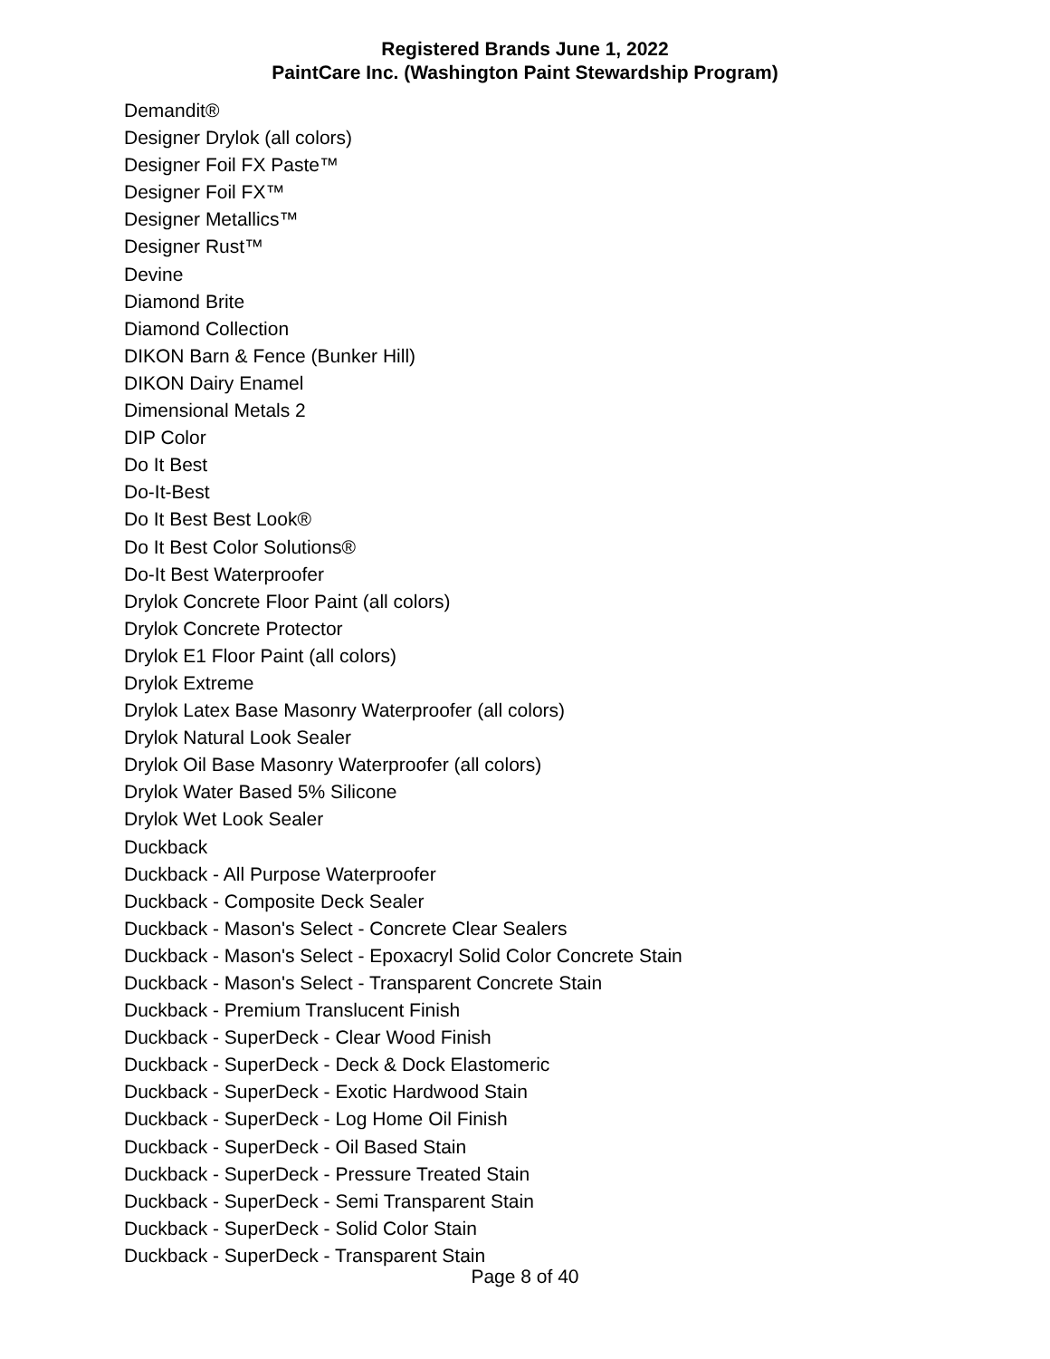Registered Brands June 1, 2022
PaintCare Inc. (Washington Paint Stewardship Program)
Demandit®
Designer Drylok (all colors)
Designer Foil FX Paste™
Designer Foil FX™
Designer Metallics™
Designer Rust™
Devine
Diamond Brite
Diamond Collection
DIKON Barn & Fence (Bunker Hill)
DIKON Dairy Enamel
Dimensional Metals 2
DIP Color
Do It Best
Do-It-Best
Do It Best Best Look®
Do It Best Color Solutions®
Do-It Best Waterproofer
Drylok Concrete Floor Paint (all colors)
Drylok Concrete Protector
Drylok E1 Floor Paint (all colors)
Drylok Extreme
Drylok Latex Base Masonry Waterproofer (all colors)
Drylok Natural Look Sealer
Drylok Oil Base Masonry Waterproofer (all colors)
Drylok Water Based 5% Silicone
Drylok Wet Look Sealer
Duckback
Duckback - All Purpose Waterproofer
Duckback - Composite Deck Sealer
Duckback - Mason's Select - Concrete Clear Sealers
Duckback - Mason's Select - Epoxacryl Solid Color Concrete Stain
Duckback - Mason's Select - Transparent Concrete Stain
Duckback - Premium Translucent Finish
Duckback - SuperDeck - Clear Wood Finish
Duckback - SuperDeck - Deck & Dock Elastomeric
Duckback - SuperDeck - Exotic Hardwood Stain
Duckback - SuperDeck - Log Home Oil Finish
Duckback - SuperDeck - Oil Based Stain
Duckback - SuperDeck - Pressure Treated Stain
Duckback - SuperDeck - Semi Transparent Stain
Duckback - SuperDeck - Solid Color Stain
Duckback - SuperDeck - Transparent Stain
Page 8 of 40